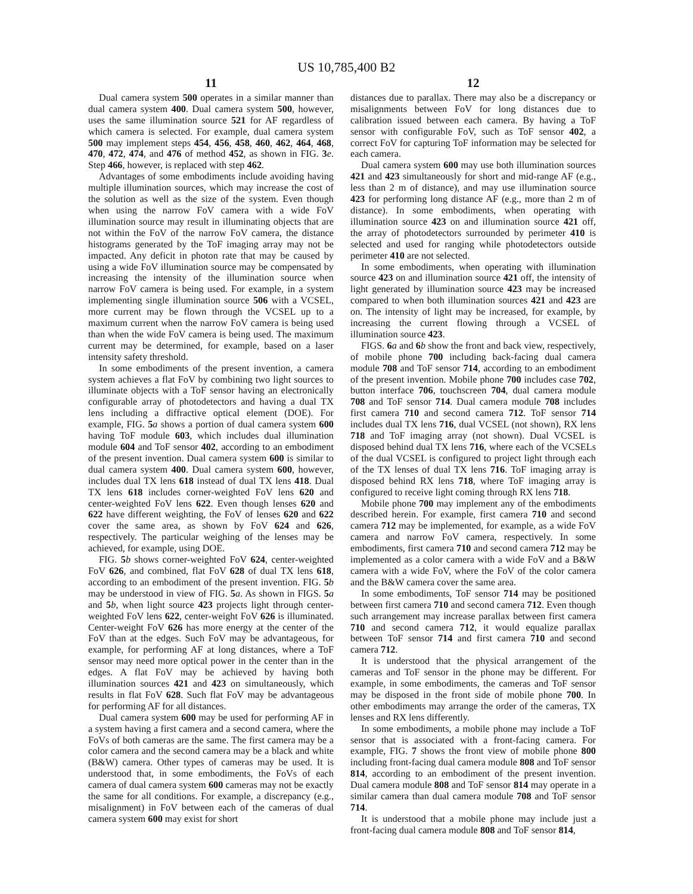US 10,785,400 B2
11
Dual camera system 500 operates in a similar manner than dual camera system 400. Dual camera system 500, however, uses the same illumination source 521 for AF regardless of which camera is selected. For example, dual camera system 500 may implement steps 454, 456, 458, 460, 462, 464, 468, 470, 472, 474, and 476 of method 452, as shown in FIG. 3 e. Step 466, however, is replaced with step 462.
Advantages of some embodiments include avoiding having multiple illumination sources, which may increase the cost of the solution as well as the size of the system. Even though when using the narrow FoV camera with a wide FoV illumination source may result in illuminating objects that are not within the FoV of the narrow FoV camera, the distance histograms generated by the ToF imaging array may not be impacted. Any deficit in photon rate that may be caused by using a wide FoV illumination source may be compensated by increasing the intensity of the illumination source when narrow FoV camera is being used. For example, in a system implementing single illumination source 506 with a VCSEL, more current may be flown through the VCSEL up to a maximum current when the narrow FoV camera is being used than when the wide FoV camera is being used. The maximum current may be determined, for example, based on a laser intensity safety threshold.
In some embodiments of the present invention, a camera system achieves a flat FoV by combining two light sources to illuminate objects with a ToF sensor having an electronically configurable array of photodetectors and having a dual TX lens including a diffractive optical element (DOE). For example, FIG. 5 a shows a portion of dual camera system 600 having ToF module 603, which includes dual illumination module 604 and ToF sensor 402, according to an embodiment of the present invention. Dual camera system 600 is similar to dual camera system 400. Dual camera system 600, however, includes dual TX lens 618 instead of dual TX lens 418. Dual TX lens 618 includes corner-weighted FoV lens 620 and center-weighted FoV lens 622. Even though lenses 620 and 622 have different weighting, the FoV of lenses 620 and 622 cover the same area, as shown by FoV 624 and 626, respectively. The particular weighing of the lenses may be achieved, for example, using DOE.
FIG. 5 b shows corner-weighted FoV 624, center-weighted FoV 626, and combined, flat FoV 628 of dual TX lens 618, according to an embodiment of the present invention. FIG. 5 b may be understood in view of FIG. 5 a. As shown in FIGS. 5 a and 5 b, when light source 423 projects light through center-weighted FoV lens 622, center-weight FoV 626 is illuminated. Center-weight FoV 626 has more energy at the center of the FoV than at the edges. Such FoV may be advantageous, for example, for performing AF at long distances, where a ToF sensor may need more optical power in the center than in the edges. A flat FoV may be achieved by having both illumination sources 421 and 423 on simultaneously, which results in flat FoV 628. Such flat FoV may be advantageous for performing AF for all distances.
Dual camera system 600 may be used for performing AF in a system having a first camera and a second camera, where the FoVs of both cameras are the same. The first camera may be a color camera and the second camera may be a black and white (B&W) camera. Other types of cameras may be used. It is understood that, in some embodiments, the FoVs of each camera of dual camera system 600 cameras may not be exactly the same for all conditions. For example, a discrepancy (e.g., misalignment) in FoV between each of the cameras of dual camera system 600 may exist for short
12
distances due to parallax. There may also be a discrepancy or misalignments between FoV for long distances due to calibration issued between each camera. By having a ToF sensor with configurable FoV, such as ToF sensor 402, a correct FoV for capturing ToF information may be selected for each camera.
Dual camera system 600 may use both illumination sources 421 and 423 simultaneously for short and mid-range AF (e.g., less than 2 m of distance), and may use illumination source 423 for performing long distance AF (e.g., more than 2 m of distance). In some embodiments, when operating with illumination source 423 on and illumination source 421 off, the array of photodetectors surrounded by perimeter 410 is selected and used for ranging while photodetectors outside perimeter 410 are not selected.
In some embodiments, when operating with illumination source 423 on and illumination source 421 off, the intensity of light generated by illumination source 423 may be increased compared to when both illumination sources 421 and 423 are on. The intensity of light may be increased, for example, by increasing the current flowing through a VCSEL of illumination source 423.
FIGS. 6 a and 6 b show the front and back view, respectively, of mobile phone 700 including back-facing dual camera module 708 and ToF sensor 714, according to an embodiment of the present invention. Mobile phone 700 includes case 702, button interface 706, touchscreen 704, dual camera module 708 and ToF sensor 714. Dual camera module 708 includes first camera 710 and second camera 712. ToF sensor 714 includes dual TX lens 716, dual VCSEL (not shown), RX lens 718 and ToF imaging array (not shown). Dual VCSEL is disposed behind dual TX lens 716, where each of the VCSELs of the dual VCSEL is configured to project light through each of the TX lenses of dual TX lens 716. ToF imaging array is disposed behind RX lens 718, where ToF imaging array is configured to receive light coming through RX lens 718.
Mobile phone 700 may implement any of the embodiments described herein. For example, first camera 710 and second camera 712 may be implemented, for example, as a wide FoV camera and narrow FoV camera, respectively. In some embodiments, first camera 710 and second camera 712 may be implemented as a color camera with a wide FoV and a B&W camera with a wide FoV, where the FoV of the color camera and the B&W camera cover the same area.
In some embodiments, ToF sensor 714 may be positioned between first camera 710 and second camera 712. Even though such arrangement may increase parallax between first camera 710 and second camera 712, it would equalize parallax between ToF sensor 714 and first camera 710 and second camera 712.
It is understood that the physical arrangement of the cameras and ToF sensor in the phone may be different. For example, in some embodiments, the cameras and ToF sensor may be disposed in the front side of mobile phone 700. In other embodiments may arrange the order of the cameras, TX lenses and RX lens differently.
In some embodiments, a mobile phone may include a ToF sensor that is associated with a front-facing camera. For example, FIG. 7 shows the front view of mobile phone 800 including front-facing dual camera module 808 and ToF sensor 814, according to an embodiment of the present invention. Dual camera module 808 and ToF sensor 814 may operate in a similar camera than dual camera module 708 and ToF sensor 714.
It is understood that a mobile phone may include just a front-facing dual camera module 808 and ToF sensor 814,